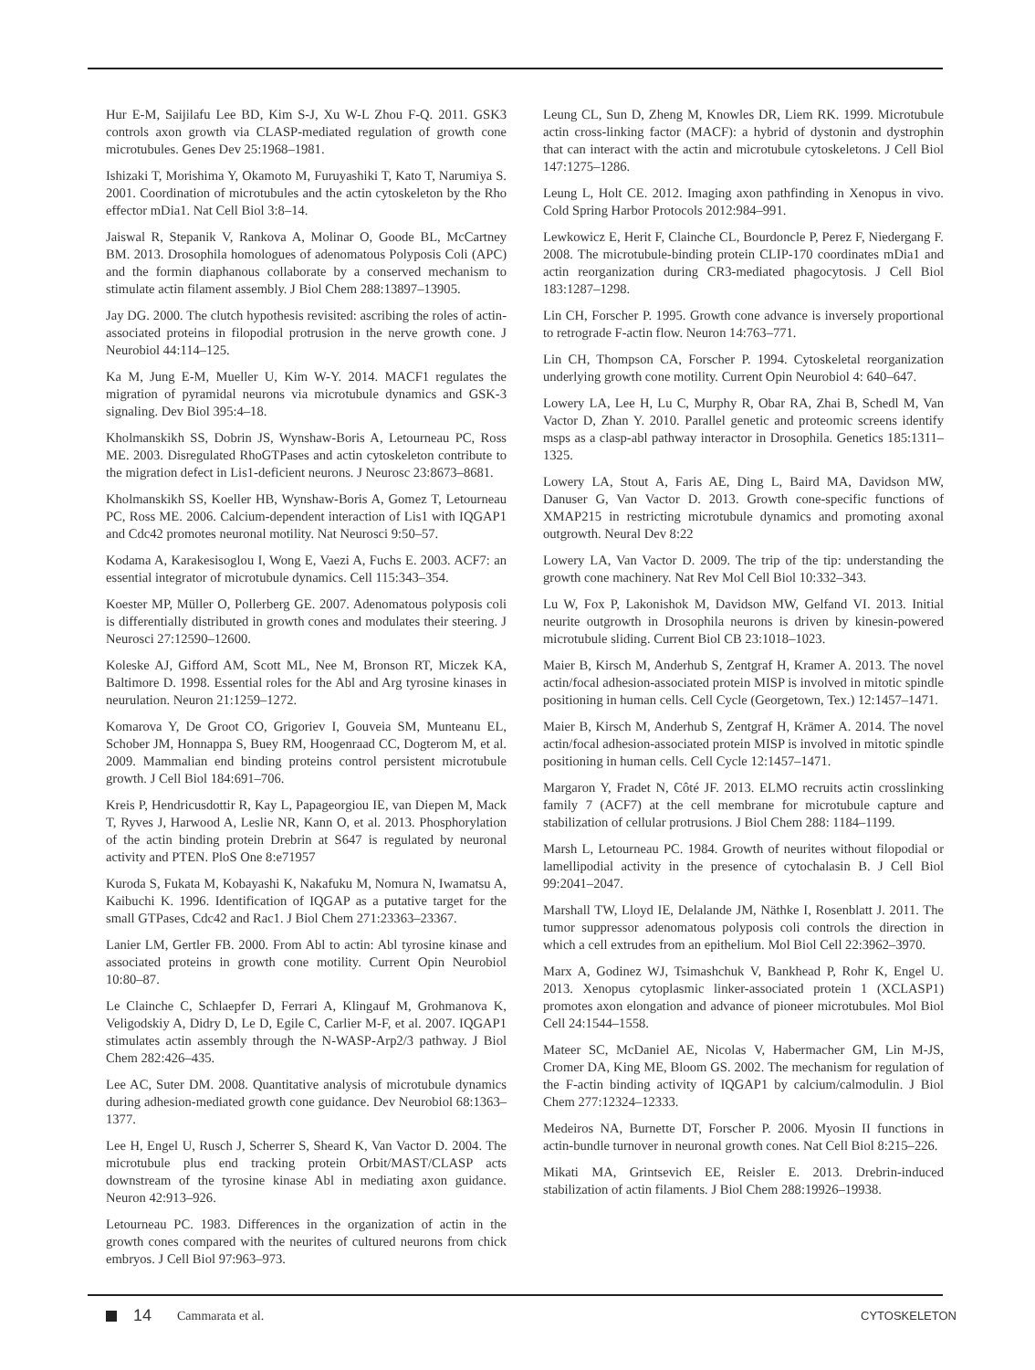Hur E-M, Saijilafu Lee BD, Kim S-J, Xu W-L Zhou F-Q. 2011. GSK3 controls axon growth via CLASP-mediated regulation of growth cone microtubules. Genes Dev 25:1968–1981.
Ishizaki T, Morishima Y, Okamoto M, Furuyashiki T, Kato T, Narumiya S. 2001. Coordination of microtubules and the actin cytoskeleton by the Rho effector mDia1. Nat Cell Biol 3:8–14.
Jaiswal R, Stepanik V, Rankova A, Molinar O, Goode BL, McCartney BM. 2013. Drosophila homologues of adenomatous Polyposis Coli (APC) and the formin diaphanous collaborate by a conserved mechanism to stimulate actin filament assembly. J Biol Chem 288:13897–13905.
Jay DG. 2000. The clutch hypothesis revisited: ascribing the roles of actin-associated proteins in filopodial protrusion in the nerve growth cone. J Neurobiol 44:114–125.
Ka M, Jung E-M, Mueller U, Kim W-Y. 2014. MACF1 regulates the migration of pyramidal neurons via microtubule dynamics and GSK-3 signaling. Dev Biol 395:4–18.
Kholmanskikh SS, Dobrin JS, Wynshaw-Boris A, Letourneau PC, Ross ME. 2003. Disregulated RhoGTPases and actin cytoskeleton contribute to the migration defect in Lis1-deficient neurons. J Neurosc 23:8673–8681.
Kholmanskikh SS, Koeller HB, Wynshaw-Boris A, Gomez T, Letourneau PC, Ross ME. 2006. Calcium-dependent interaction of Lis1 with IQGAP1 and Cdc42 promotes neuronal motility. Nat Neurosci 9:50–57.
Kodama A, Karakesisoglou I, Wong E, Vaezi A, Fuchs E. 2003. ACF7: an essential integrator of microtubule dynamics. Cell 115:343–354.
Koester MP, Müller O, Pollerberg GE. 2007. Adenomatous polyposis coli is differentially distributed in growth cones and modulates their steering. J Neurosci 27:12590–12600.
Koleske AJ, Gifford AM, Scott ML, Nee M, Bronson RT, Miczek KA, Baltimore D. 1998. Essential roles for the Abl and Arg tyrosine kinases in neurulation. Neuron 21:1259–1272.
Komarova Y, De Groot CO, Grigoriev I, Gouveia SM, Munteanu EL, Schober JM, Honnappa S, Buey RM, Hoogenraad CC, Dogterom M, et al. 2009. Mammalian end binding proteins control persistent microtubule growth. J Cell Biol 184:691–706.
Kreis P, Hendricusdottir R, Kay L, Papageorgiou IE, van Diepen M, Mack T, Ryves J, Harwood A, Leslie NR, Kann O, et al. 2013. Phosphorylation of the actin binding protein Drebrin at S647 is regulated by neuronal activity and PTEN. PloS One 8:e71957
Kuroda S, Fukata M, Kobayashi K, Nakafuku M, Nomura N, Iwamatsu A, Kaibuchi K. 1996. Identification of IQGAP as a putative target for the small GTPases, Cdc42 and Rac1. J Biol Chem 271:23363–23367.
Lanier LM, Gertler FB. 2000. From Abl to actin: Abl tyrosine kinase and associated proteins in growth cone motility. Current Opin Neurobiol 10:80–87.
Le Clainche C, Schlaepfer D, Ferrari A, Klingauf M, Grohmanova K, Veligodskiy A, Didry D, Le D, Egile C, Carlier M-F, et al. 2007. IQGAP1 stimulates actin assembly through the N-WASP-Arp2/3 pathway. J Biol Chem 282:426–435.
Lee AC, Suter DM. 2008. Quantitative analysis of microtubule dynamics during adhesion-mediated growth cone guidance. Dev Neurobiol 68:1363–1377.
Lee H, Engel U, Rusch J, Scherrer S, Sheard K, Van Vactor D. 2004. The microtubule plus end tracking protein Orbit/MAST/CLASP acts downstream of the tyrosine kinase Abl in mediating axon guidance. Neuron 42:913–926.
Letourneau PC. 1983. Differences in the organization of actin in the growth cones compared with the neurites of cultured neurons from chick embryos. J Cell Biol 97:963–973.
Leung CL, Sun D, Zheng M, Knowles DR, Liem RK. 1999. Microtubule actin cross-linking factor (MACF): a hybrid of dystonin and dystrophin that can interact with the actin and microtubule cytoskeletons. J Cell Biol 147:1275–1286.
Leung L, Holt CE. 2012. Imaging axon pathfinding in Xenopus in vivo. Cold Spring Harbor Protocols 2012:984–991.
Lewkowicz E, Herit F, Clainche CL, Bourdoncle P, Perez F, Niedergang F. 2008. The microtubule-binding protein CLIP-170 coordinates mDia1 and actin reorganization during CR3-mediated phagocytosis. J Cell Biol 183:1287–1298.
Lin CH, Forscher P. 1995. Growth cone advance is inversely proportional to retrograde F-actin flow. Neuron 14:763–771.
Lin CH, Thompson CA, Forscher P. 1994. Cytoskeletal reorganization underlying growth cone motility. Current Opin Neurobiol 4: 640–647.
Lowery LA, Lee H, Lu C, Murphy R, Obar RA, Zhai B, Schedl M, Van Vactor D, Zhan Y. 2010. Parallel genetic and proteomic screens identify msps as a clasp-abl pathway interactor in Drosophila. Genetics 185:1311–1325.
Lowery LA, Stout A, Faris AE, Ding L, Baird MA, Davidson MW, Danuser G, Van Vactor D. 2013. Growth cone-specific functions of XMAP215 in restricting microtubule dynamics and promoting axonal outgrowth. Neural Dev 8:22
Lowery LA, Van Vactor D. 2009. The trip of the tip: understanding the growth cone machinery. Nat Rev Mol Cell Biol 10:332–343.
Lu W, Fox P, Lakonishok M, Davidson MW, Gelfand VI. 2013. Initial neurite outgrowth in Drosophila neurons is driven by kinesin-powered microtubule sliding. Current Biol CB 23:1018–1023.
Maier B, Kirsch M, Anderhub S, Zentgraf H, Kramer A. 2013. The novel actin/focal adhesion-associated protein MISP is involved in mitotic spindle positioning in human cells. Cell Cycle (Georgetown, Tex.) 12:1457–1471.
Maier B, Kirsch M, Anderhub S, Zentgraf H, Krämer A. 2014. The novel actin/focal adhesion-associated protein MISP is involved in mitotic spindle positioning in human cells. Cell Cycle 12:1457–1471.
Margaron Y, Fradet N, Côté JF. 2013. ELMO recruits actin crosslinking family 7 (ACF7) at the cell membrane for microtubule capture and stabilization of cellular protrusions. J Biol Chem 288: 1184–1199.
Marsh L, Letourneau PC. 1984. Growth of neurites without filopodial or lamellipodial activity in the presence of cytochalasin B. J Cell Biol 99:2041–2047.
Marshall TW, Lloyd IE, Delalande JM, Näthke I, Rosenblatt J. 2011. The tumor suppressor adenomatous polyposis coli controls the direction in which a cell extrudes from an epithelium. Mol Biol Cell 22:3962–3970.
Marx A, Godinez WJ, Tsimashchuk V, Bankhead P, Rohr K, Engel U. 2013. Xenopus cytoplasmic linker-associated protein 1 (XCLASP1) promotes axon elongation and advance of pioneer microtubules. Mol Biol Cell 24:1544–1558.
Mateer SC, McDaniel AE, Nicolas V, Habermacher GM, Lin M-JS, Cromer DA, King ME, Bloom GS. 2002. The mechanism for regulation of the F-actin binding activity of IQGAP1 by calcium/calmodulin. J Biol Chem 277:12324–12333.
Medeiros NA, Burnette DT, Forscher P. 2006. Myosin II functions in actin-bundle turnover in neuronal growth cones. Nat Cell Biol 8:215–226.
Mikati MA, Grintsevich EE, Reisler E. 2013. Drebrin-induced stabilization of actin filaments. J Biol Chem 288:19926–19938.
14 Cammarata et al. CYTOSKELETON